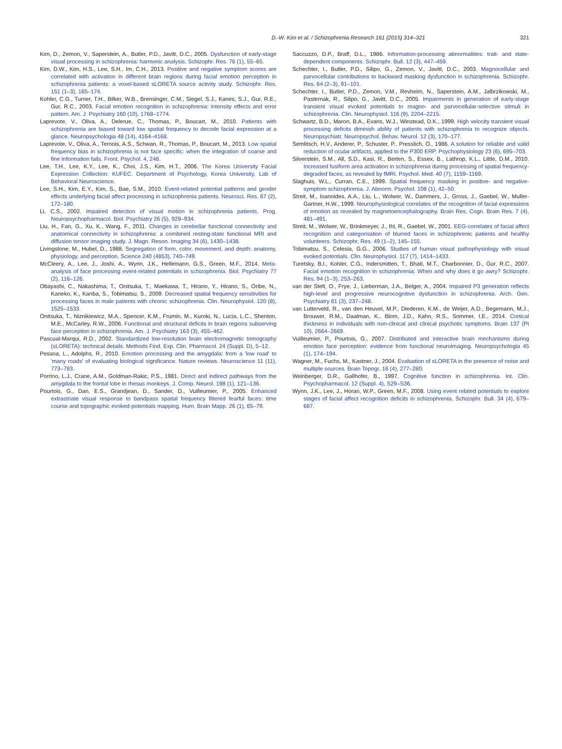D.-W. Kim et al. / Schizophrenia Research 161 (2015) 314–321 321
Kim, D., Zemon, V., Saperstein, A., Butler, P.D., Javitt, D.C., 2005. Dysfunction of early-stage visual processing in schizophrenia: harmonic analysis. Schizophr. Res. 76 (1), 55–65.
Kim, D.W., Kim, H.S., Lee, S.H., Im, C.H., 2013. Positive and negative symptom scores are correlated with activation in different brain regions during facial emotion perception in schizophrenia patients: a voxel-based sLORETA source activity study. Schizophr. Res. 151 (1–3), 165–174.
Kohler, C.G., Turner, T.H., Bilker, W.B., Brensinger, C.M., Siegel, S.J., Kanes, S.J., Gur, R.E., Gur, R.C., 2003. Facial emotion recognition in schizophrenia: intensity effects and error pattern. Am. J. Psychiatry 160 (10), 1768–1774.
Laprevote, V., Oliva, A., Delerue, C., Thomas, P., Boucart, M., 2010. Patients with schizophrenia are biased toward low spatial frequency to decode facial expression at a glance. Neuropsychologia 48 (14), 4164–4168.
Laprevote, V., Oliva, A., Ternois, A.S., Schwan, R., Thomas, P., Boucart, M., 2013. Low spatial frequency bias in schizophrenia is not face specific: when the integration of coarse and fine information fails. Front. Psychol. 4, 248.
Lee, T.H., Lee, K.Y., Lee, K., Choi, J.S., Kim, H.T., 2006. The Korea University Facial Expression Collection: KUFEC. Department of Psychology, Korea University, Lab of Behavioral Neuroscience.
Lee, S.H., Kim, E.Y., Kim, S., Bae, S.M., 2010. Event-related potential patterns and gender effects underlying facial affect processing in schizophrenia patients. Neurosci. Res. 67 (2), 172–180.
Li, C.S., 2002. Impaired detection of visual motion in schizophrenia patients. Prog. Neuropsychopharmacol. Biol. Psychiatry 26 (5), 929–934.
Liu, H., Fan, G., Xu, K., Wang, F., 2011. Changes in cerebellar functional connectivity and anatomical connectivity in schizophrenia: a combined resting-state functional MRI and diffusion tensor imaging study. J. Magn. Reson. Imaging 34 (6), 1430–1438.
Livingstone, M., Hubel, D., 1988. Segregation of form, color, movement, and depth: anatomy, physiology, and perception. Science 240 (4853), 740–749.
McCleery, A., Lee, J., Joshi, A., Wynn, J.K., Hellemann, G.S., Green, M.F., 2014. Meta-analysis of face processing event-related potentials in schizophrenia. Biol. Psychiatry 77 (2), 116–126.
Obayashi, C., Nakashima, T., Onitsuka, T., Maekawa, T., Hirano, Y., Hirano, S., Oribe, N., Kaneko, K., Kanba, S., Tobimatsu, S., 2009. Decreased spatial frequency sensitivities for processing faces in male patients with chronic schizophrenia. Clin. Neurophysiol. 120 (8), 1525–1533.
Onitsuka, T., Niznikiewicz, M.A., Spencer, K.M., Frumin, M., Kuroki, N., Lucia, L.C., Shenton, M.E., McCarley, R.W., 2006. Functional and structural deficits in brain regions subserving face perception in schizophrenia. Am. J. Psychiatry 163 (3), 455–462.
Pascual-Marqui, R.D., 2002. Standardized low-resolution brain electromagnetic tomography (sLORETA): technical details. Methods Find. Exp. Clin. Pharmacol. 24 (Suppl. D), 5–12.
Pessoa, L., Adolphs, R., 2010. Emotion processing and the amygdala: from a 'low road' to 'many roads' of evaluating biological significance. Nature reviews. Neuroscience 11 (11), 773–783.
Porrino, L.J., Crane, A.M., Goldman-Rakic, P.S., 1981. Direct and indirect pathways from the amygdala to the frontal lobe in rhesus monkeys. J. Comp. Neurol. 198 (1), 121–136.
Pourtois, G., Dan, E.S., Grandjean, D., Sander, D., Vuilleumier, P., 2005. Enhanced extrastriate visual response to bandpass spatial frequency filtered fearful faces: time course and topographic evoked-potentials mapping. Hum. Brain Mapp. 26 (1), 65–79.
Saccuzzo, D.P., Braff, D.L., 1986. Information-processing abnormalities: trait- and state-dependent components. Schizophr. Bull. 12 (3), 447–459.
Schechter, I., Butler, P.D., Silipo, G., Zemon, V., Javitt, D.C., 2003. Magnocellular and parvocellular contributions to backward masking dysfunction in schizophrenia. Schizophr. Res. 64 (2–3), 91–101.
Schechter, I., Butler, P.D., Zemon, V.M., Revheim, N., Saperstein, A.M., Jalbrzikowski, M., Pasternak, R., Silipo, G., Javitt, D.C., 2005. Impairments in generation of early-stage transient visual evoked potentials to magno- and parvocellular-selective stimuli in schizophrenia. Clin. Neurophysiol. 116 (9), 2204–2215.
Schwartz, B.D., Maron, B.A., Evans, W.J., Winstead, D.K., 1999. High velocity transient visual processing deficits diminish ability of patients with schizophrenia to recognize objects. Neuropsychiatr. Neuropsychol. Behav. Neurol. 12 (3), 170–177.
Semlitsch, H.V., Anderer, P., Schuster, P., Presslich, O., 1986. A solution for reliable and valid reduction of ocular artifacts, applied to the P300 ERP. Psychophysiology 23 (6), 695–703.
Silverstein, S.M., All, S.D., Kasi, R., Berten, S., Essex, B., Lathrop, K.L., Little, D.M., 2010. Increased fusiform area activation in schizophrenia during processing of spatial frequency-degraded faces, as revealed by fMRI. Psychol. Med. 40 (7), 1159–1169.
Slaghuis, W.L., Curran, C.E., 1999. Spatial frequency masking in positive- and negative-symptom schizophrenia. J. Abnorm. Psychol. 108 (1), 42–50.
Streit, M., Ioannides, A.A., Liu, L., Wolwer, W., Dammers, J., Gross, J., Gaebel, W., Muller-Gartner, H.W., 1999. Neurophysiological correlates of the recognition of facial expressions of emotion as revealed by magnetoencephalography. Brain Res. Cogn. Brain Res. 7 (4), 481–491.
Streit, M., Wolwer, W., Brinkmeyer, J., Ihl, R., Gaebel, W., 2001. EEG-correlates of facial affect recognition and categorisation of blurred faces in schizophrenic patients and healthy volunteers. Schizophr. Res. 49 (1–2), 145–155.
Tobimatsu, S., Celesia, G.G., 2006. Studies of human visual pathophysiology with visual evoked potentials. Clin. Neurophysiol. 117 (7), 1414–1433.
Turetsky, B.I., Kohler, C.G., Indersmitten, T., Bhati, M.T., Charbonnier, D., Gur, R.C., 2007. Facial emotion recognition in schizophrenia: When and why does it go awry? Schizophr. Res. 94 (1–3), 253–263.
van der Stelt, O., Frye, J., Lieberman, J.A., Belger, A., 2004. Impaired P3 generation reflects high-level and progressive neurocognitive dysfunction in schizophrenia. Arch. Gen. Psychiatry 61 (3), 237–248.
van Lutterveld, R., van den Heuvel, M.P., Diederen, K.M., de Weijer, A.D., Begemann, M.J., Brouwer, R.M., Daalman, K., Blom, J.D., Kahn, R.S., Sommer, I.E., 2014. Cortical thickness in individuals with non-clinical and clinical psychotic symptoms. Brain 137 (Pt 10), 2664–2669.
Vuilleumier, P., Pourtois, G., 2007. Distributed and interactive brain mechanisms during emotion face perception: evidence from functional neuroimaging. Neuropsychologia 45 (1), 174–194.
Wagner, M., Fuchs, M., Kastner, J., 2004. Evaluation of sLORETA in the presence of noise and multiple sources. Brain Topogr. 16 (4), 277–280.
Weinberger, D.R., Gallhofer, B., 1997. Cognitive function in schizophrenia. Int. Clin. Psychopharmacol. 12 (Suppl. 4), S29–S36.
Wynn, J.K., Lee, J., Horan, W.P., Green, M.F., 2008. Using event related potentials to explore stages of facial affect recognition deficits in schizophrenia. Schizophr. Bull. 34 (4), 679–687.